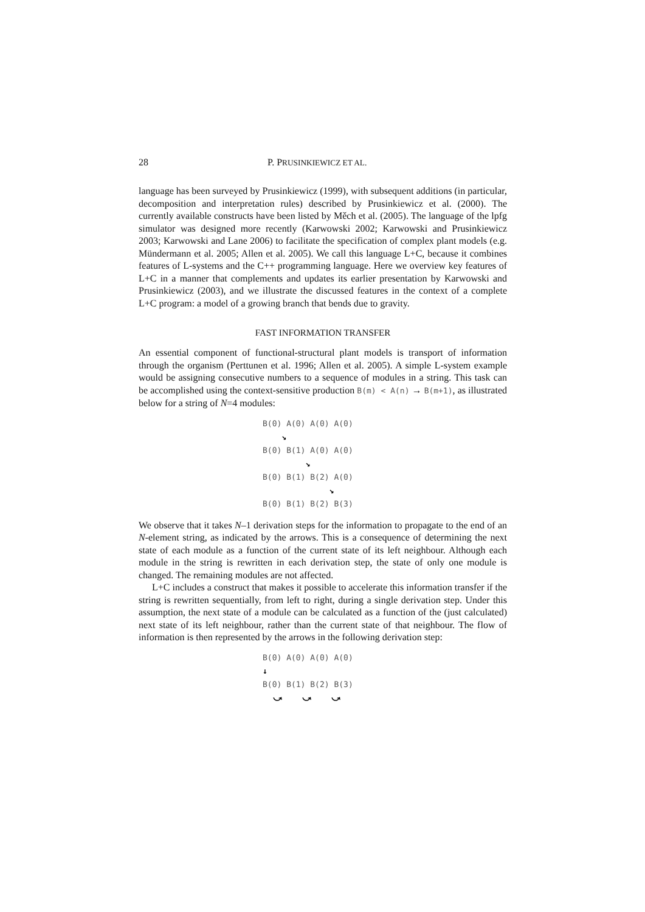28 P. PRUSINKIEWICZ ET AL.
language has been surveyed by Prusinkiewicz (1999), with subsequent additions (in particular, decomposition and interpretation rules) described by Prusinkiewicz et al. (2000). The currently available constructs have been listed by Měch et al. (2005). The language of the lpfg simulator was designed more recently (Karwowski 2002; Karwowski and Prusinkiewicz 2003; Karwowski and Lane 2006) to facilitate the specification of complex plant models (e.g. Mündermann et al. 2005; Allen et al. 2005). We call this language L+C, because it combines features of L-systems and the C++ programming language. Here we overview key features of L+C in a manner that complements and updates its earlier presentation by Karwowski and Prusinkiewicz (2003), and we illustrate the discussed features in the context of a complete L+C program: a model of a growing branch that bends due to gravity.
FAST INFORMATION TRANSFER
An essential component of functional-structural plant models is transport of information through the organism (Perttunen et al. 1996; Allen et al. 2005). A simple L-system example would be assigning consecutive numbers to a sequence of modules in a string. This task can be accomplished using the context-sensitive production B(m) < A(n) → B(m+1), as illustrated below for a string of N=4 modules:
B(0) A(0) A(0) A(0) ↘ B(0) B(1) A(0) A(0) ↘ B(0) B(1) B(2) A(0) ↘ B(0) B(1) B(2) B(3)
We observe that it takes N–1 derivation steps for the information to propagate to the end of an N-element string, as indicated by the arrows. This is a consequence of determining the next state of each module as a function of the current state of its left neighbour. Although each module in the string is rewritten in each derivation step, the state of only one module is changed. The remaining modules are not affected.
L+C includes a construct that makes it possible to accelerate this information transfer if the string is rewritten sequentially, from left to right, during a single derivation step. Under this assumption, the next state of a module can be calculated as a function of the (just calculated) next state of its left neighbour, rather than the current state of that neighbour. The flow of information is then represented by the arrows in the following derivation step:
B(0) A(0) A(0) A(0) ↓ B(0) B(1) B(2) B(3) ⤻ ⤻ ⤻